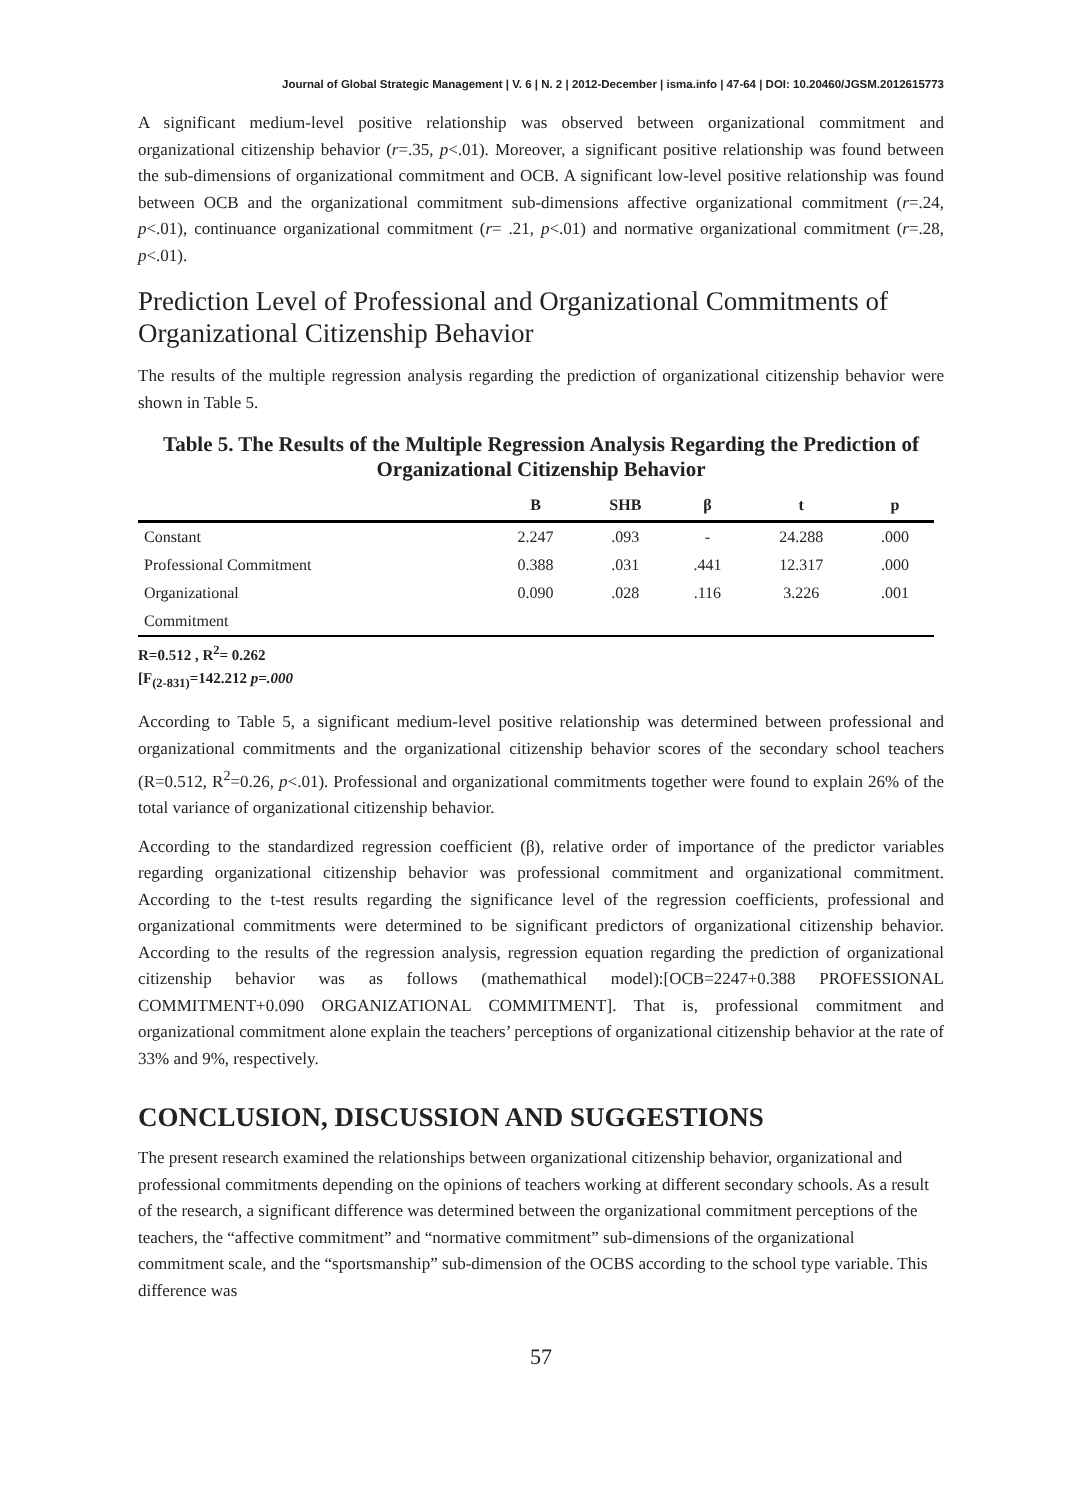Journal of Global Strategic Management | V. 6 | N. 2 | 2012-December | isma.info | 47-64 | DOI: 10.20460/JGSM.2012615773
A significant medium-level positive relationship was observed between organizational commitment and organizational citizenship behavior (r=.35, p<.01). Moreover, a significant positive relationship was found between the sub-dimensions of organizational commitment and OCB. A significant low-level positive relationship was found between OCB and the organizational commitment sub-dimensions affective organizational commitment (r=.24, p<.01), continuance organizational commitment (r= .21, p<.01) and normative organizational commitment (r=.28, p<.01).
Prediction Level of Professional and Organizational Commitments of Organizational Citizenship Behavior
The results of the multiple regression analysis regarding the prediction of organizational citizenship behavior were shown in Table 5.
Table 5. The Results of the Multiple Regression Analysis Regarding the Prediction of Organizational Citizenship Behavior
| | B | SHB | β | t | p |
| --- | --- | --- | --- | --- | --- |
| Constant | 2.247 | .093 | - | 24.288 | .000 |
| Professional Commitment | 0.388 | .031 | .441 | 12.317 | .000 |
| Organizational | 0.090 | .028 | .116 | 3.226 | .001 |
| Commitment | | | | | |
R=0.512 , R<sup>2</sup>= 0.262
[F<sub>(2-831)</sub>=142.212 p=.000
According to Table 5, a significant medium-level positive relationship was determined between professional and organizational commitments and the organizational citizenship behavior scores of the secondary school teachers (R=0.512, R<sup>2</sup>=0.26, p<.01). Professional and organizational commitments together were found to explain 26% of the total variance of organizational citizenship behavior.
According to the standardized regression coefficient (β), relative order of importance of the predictor variables regarding organizational citizenship behavior was professional commitment and organizational commitment. According to the t-test results regarding the significance level of the regression coefficients, professional and organizational commitments were determined to be significant predictors of organizational citizenship behavior. According to the results of the regression analysis, regression equation regarding the prediction of organizational citizenship behavior was as follows (mathemathical model):[OCB=2247+0.388 PROFESSIONAL COMMITMENT+0.090 ORGANIZATIONAL COMMITMENT]. That is, professional commitment and organizational commitment alone explain the teachers’ perceptions of organizational citizenship behavior at the rate of 33% and 9%, respectively.
CONCLUSION, DISCUSSION AND SUGGESTIONS
The present research examined the relationships between organizational citizenship behavior, organizational and professional commitments depending on the opinions of teachers working at different secondary schools. As a result of the research, a significant difference was determined between the organizational commitment perceptions of the teachers, the “affective commitment” and “normative commitment” sub-dimensions of the organizational commitment scale, and the “sportsmanship” sub-dimension of the OCBS according to the school type variable. This difference was
57